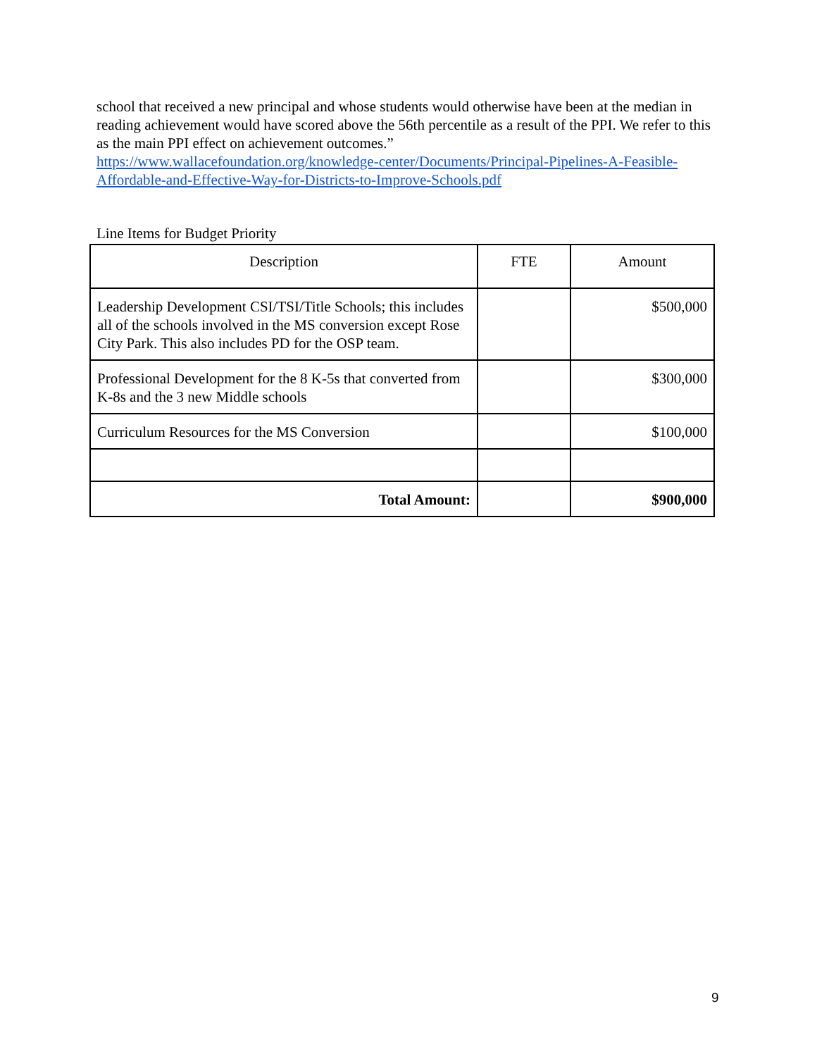school that received a new principal and whose students would otherwise have been at the median in reading achievement would have scored above the 56th percentile as a result of the PPI. We refer to this as the main PPI effect on achievement outcomes.”
https://www.wallacefoundation.org/knowledge-center/Documents/Principal-Pipelines-A-Feasible-Affordable-and-Effective-Way-for-Districts-to-Improve-Schools.pdf
Line Items for Budget Priority
| Description | FTE | Amount |
| --- | --- | --- |
| Leadership Development CSI/TSI/Title Schools; this includes all of the schools involved in the MS conversion except Rose City Park. This also includes PD for the OSP team. | | $500,000 |
| Professional Development for the 8 K-5s that converted from K-8s and the 3 new Middle schools | | $300,000 |
| Curriculum Resources for the MS Conversion | | $100,000 |
| Total Amount: | | $900,000 |
9